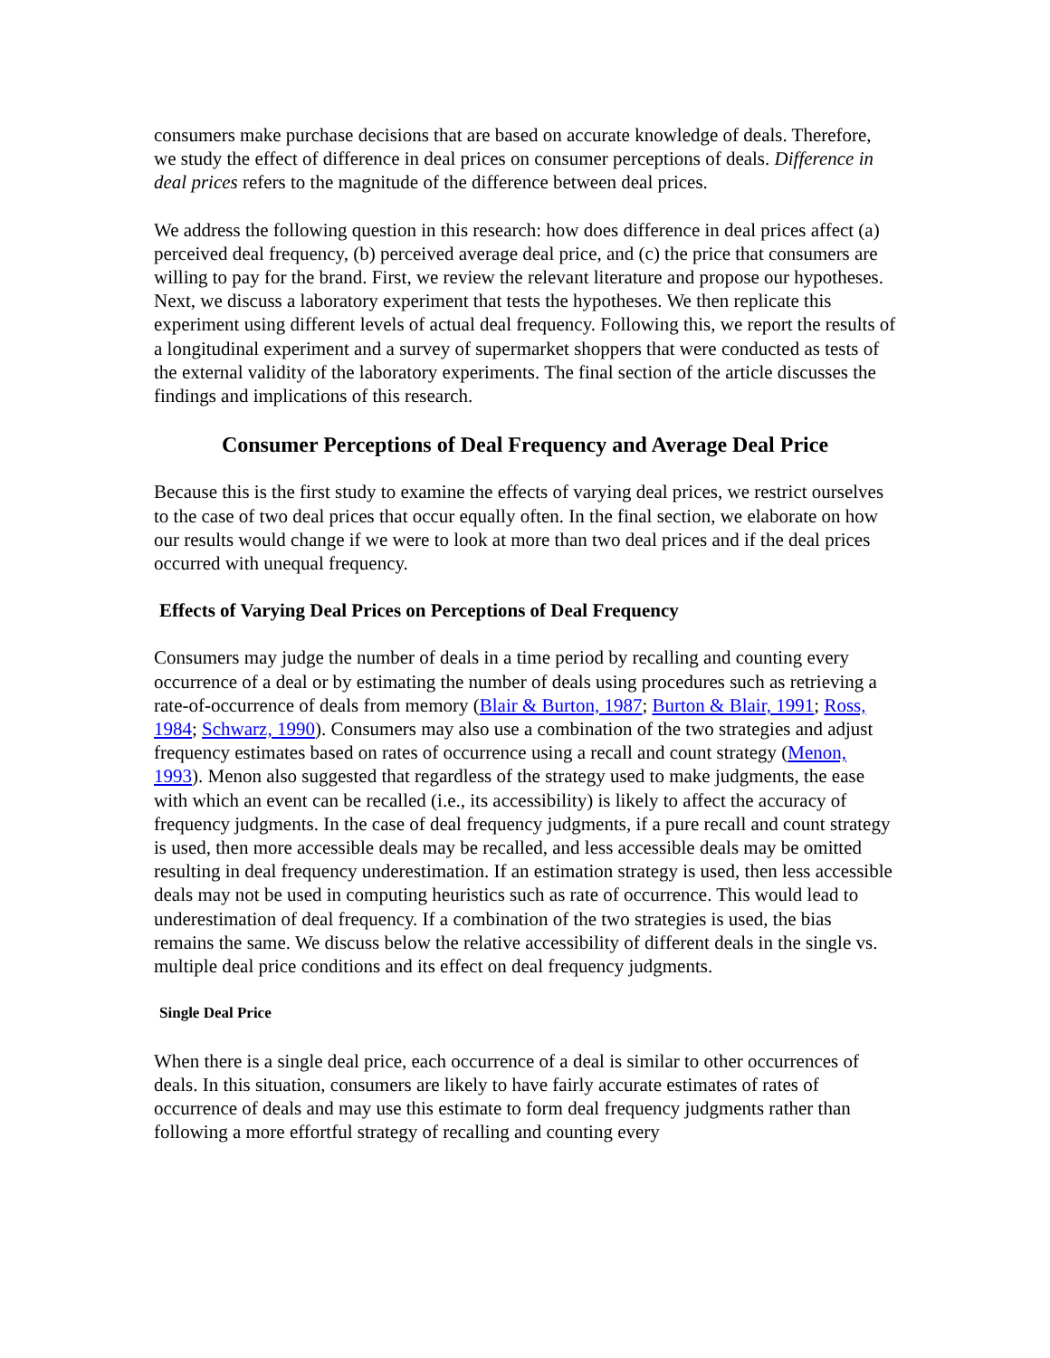consumers make purchase decisions that are based on accurate knowledge of deals. Therefore, we study the effect of difference in deal prices on consumer perceptions of deals. Difference in deal prices refers to the magnitude of the difference between deal prices.
We address the following question in this research: how does difference in deal prices affect (a) perceived deal frequency, (b) perceived average deal price, and (c) the price that consumers are willing to pay for the brand. First, we review the relevant literature and propose our hypotheses. Next, we discuss a laboratory experiment that tests the hypotheses. We then replicate this experiment using different levels of actual deal frequency. Following this, we report the results of a longitudinal experiment and a survey of supermarket shoppers that were conducted as tests of the external validity of the laboratory experiments. The final section of the article discusses the findings and implications of this research.
Consumer Perceptions of Deal Frequency and Average Deal Price
Because this is the first study to examine the effects of varying deal prices, we restrict ourselves to the case of two deal prices that occur equally often. In the final section, we elaborate on how our results would change if we were to look at more than two deal prices and if the deal prices occurred with unequal frequency.
Effects of Varying Deal Prices on Perceptions of Deal Frequency
Consumers may judge the number of deals in a time period by recalling and counting every occurrence of a deal or by estimating the number of deals using procedures such as retrieving a rate-of-occurrence of deals from memory (Blair & Burton, 1987; Burton & Blair, 1991; Ross, 1984; Schwarz, 1990). Consumers may also use a combination of the two strategies and adjust frequency estimates based on rates of occurrence using a recall and count strategy (Menon, 1993). Menon also suggested that regardless of the strategy used to make judgments, the ease with which an event can be recalled (i.e., its accessibility) is likely to affect the accuracy of frequency judgments. In the case of deal frequency judgments, if a pure recall and count strategy is used, then more accessible deals may be recalled, and less accessible deals may be omitted resulting in deal frequency underestimation. If an estimation strategy is used, then less accessible deals may not be used in computing heuristics such as rate of occurrence. This would lead to underestimation of deal frequency. If a combination of the two strategies is used, the bias remains the same. We discuss below the relative accessibility of different deals in the single vs. multiple deal price conditions and its effect on deal frequency judgments.
Single Deal Price
When there is a single deal price, each occurrence of a deal is similar to other occurrences of deals. In this situation, consumers are likely to have fairly accurate estimates of rates of occurrence of deals and may use this estimate to form deal frequency judgments rather than following a more effortful strategy of recalling and counting every